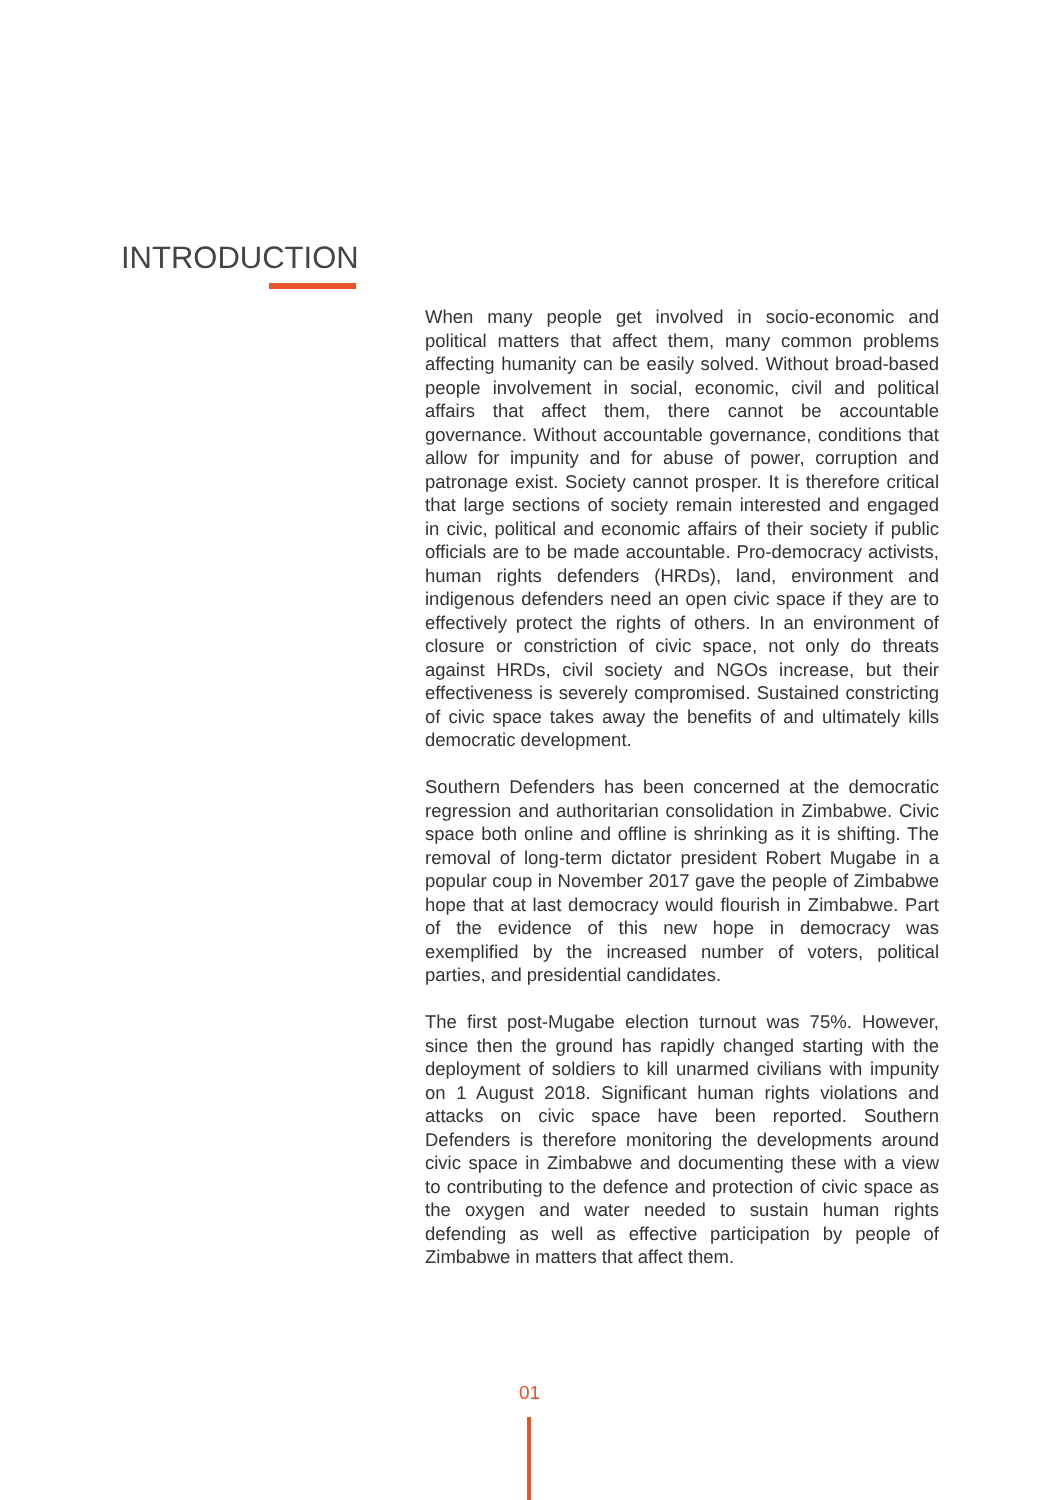INTRODUCTION
When many people get involved in socio-economic and political matters that affect them, many common problems affecting humanity can be easily solved. Without broad-based people involvement in social, economic, civil and political affairs that affect them, there cannot be accountable governance. Without accountable governance, conditions that allow for impunity and for abuse of power, corruption and patronage exist. Society cannot prosper. It is therefore critical that large sections of society remain interested and engaged in civic, political and economic affairs of their society if public officials are to be made accountable. Pro-democracy activists, human rights defenders (HRDs), land, environment and indigenous defenders need an open civic space if they are to effectively protect the rights of others. In an environment of closure or constriction of civic space, not only do threats against HRDs, civil society and NGOs increase, but their effectiveness is severely compromised. Sustained constricting of civic space takes away the benefits of and ultimately kills democratic development.
Southern Defenders has been concerned at the democratic regression and authoritarian consolidation in Zimbabwe. Civic space both online and offline is shrinking as it is shifting. The removal of long-term dictator president Robert Mugabe in a popular coup in November 2017 gave the people of Zimbabwe hope that at last democracy would flourish in Zimbabwe. Part of the evidence of this new hope in democracy was exemplified by the increased number of voters, political parties, and presidential candidates.
The first post-Mugabe election turnout was 75%. However, since then the ground has rapidly changed starting with the deployment of soldiers to kill unarmed civilians with impunity on 1 August 2018. Significant human rights violations and attacks on civic space have been reported. Southern Defenders is therefore monitoring the developments around civic space in Zimbabwe and documenting these with a view to contributing to the defence and protection of civic space as the oxygen and water needed to sustain human rights defending as well as effective participation by people of Zimbabwe in matters that affect them.
01